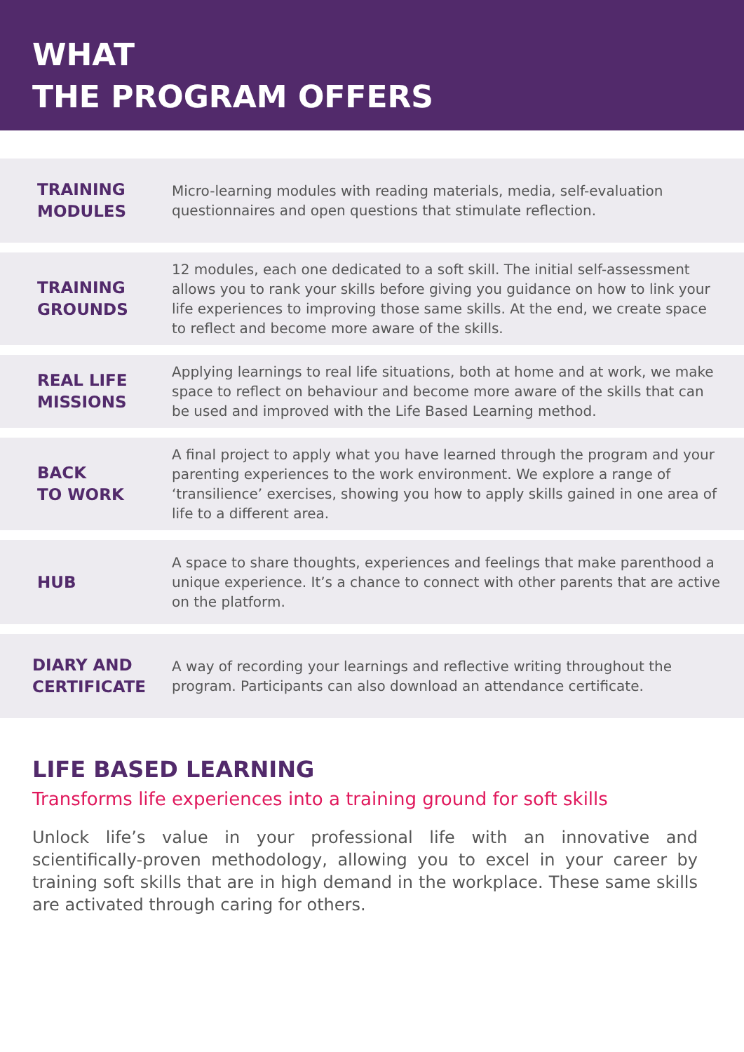WHAT
THE PROGRAM OFFERS
| TRAINING MODULES | Micro-learning modules with reading materials, media, self-evaluation questionnaires and open questions that stimulate reflection. |
| TRAINING GROUNDS | 12 modules, each one dedicated to a soft skill. The initial self-assessment allows you to rank your skills before giving you guidance on how to link your life experiences to improving those same skills. At the end, we create space to reflect and become more aware of the skills. |
| REAL LIFE MISSIONS | Applying learnings to real life situations, both at home and at work, we make space to reflect on behaviour and become more aware of the skills that can be used and improved with the Life Based Learning method. |
| BACK TO WORK | A final project to apply what you have learned through the program and your parenting experiences to the work environment. We explore a range of ‘transilience’ exercises, showing you how to apply skills gained in one area of life to a different area. |
| HUB | A space to share thoughts, experiences and feelings that make parenthood a unique experience. It’s a chance to connect with other parents that are active on the platform. |
| DIARY AND CERTIFICATE | A way of recording your learnings and reflective writing throughout the program. Participants can also download an attendance certificate. |
LIFE BASED LEARNING
Transforms life experiences into a training ground for soft skills
Unlock life’s value in your professional life with an innovative and scientifically-proven methodology, allowing you to excel in your career by training soft skills that are in high demand in the workplace. These same skills are activated through caring for others.